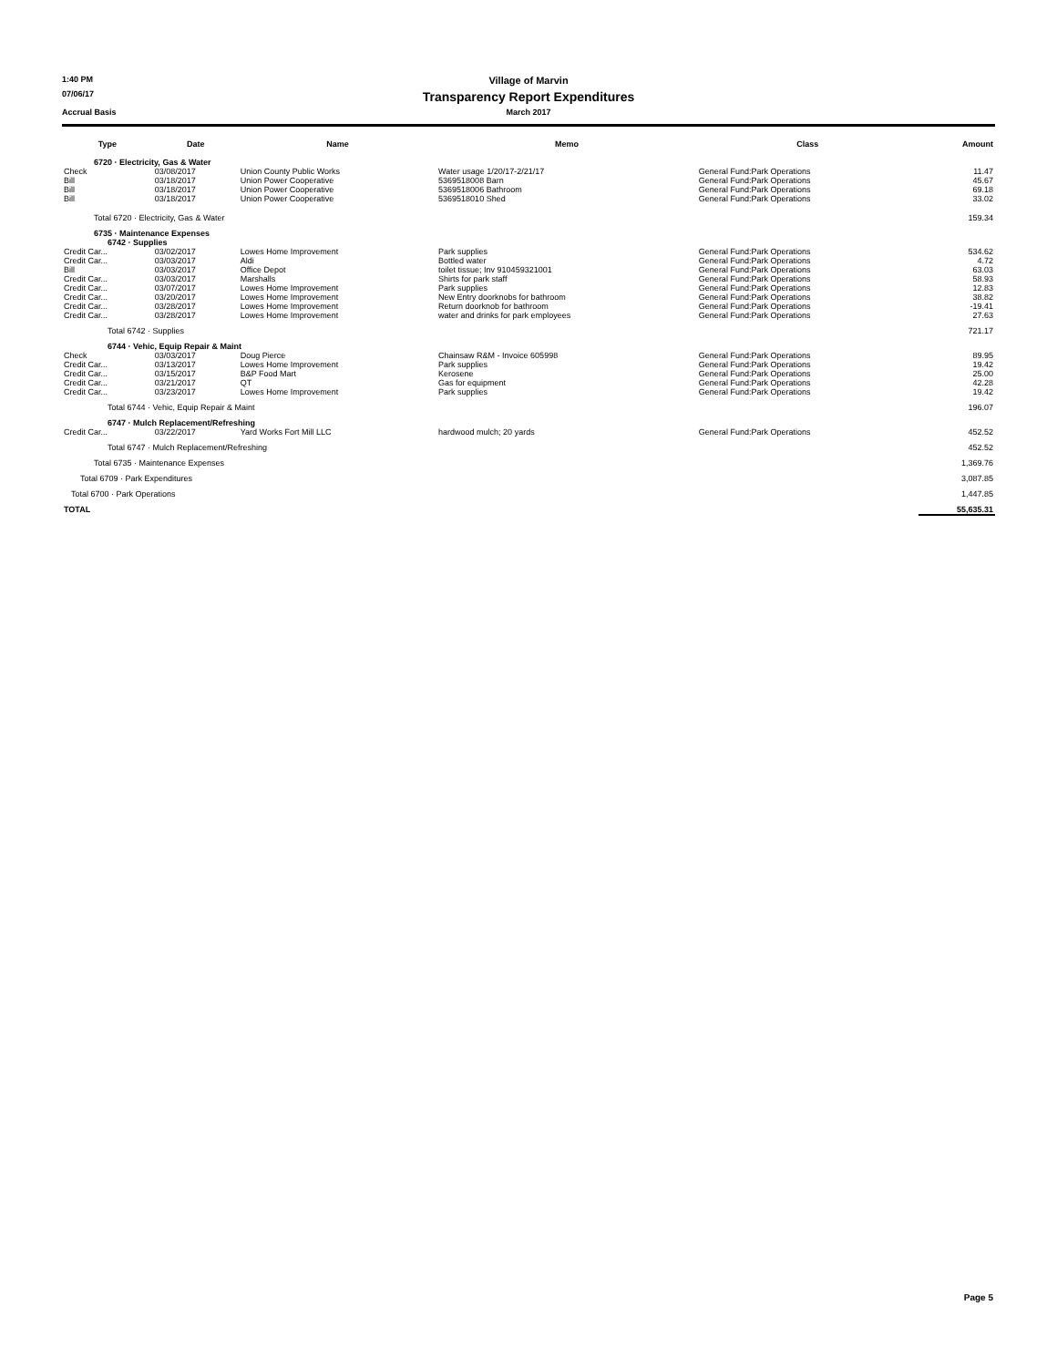1:40 PM
Village of Marvin
07/06/17
Transparency Report Expenditures
Accrual Basis
March 2017
| Type | Date | Name | Memo | Class | Amount |
| --- | --- | --- | --- | --- | --- |
| 6720 · Electricity, Gas & Water | | | | | |
| Check | 03/08/2017 | Union County Public Works | Water usage 1/20/17-2/21/17 | General Fund:Park Operations | 11.47 |
| Bill | 03/18/2017 | Union Power Cooperative | 5369518008 Barn | General Fund:Park Operations | 45.67 |
| Bill | 03/18/2017 | Union Power Cooperative | 5369518006 Bathroom | General Fund:Park Operations | 69.18 |
| Bill | 03/18/2017 | Union Power Cooperative | 5369518010 Shed | General Fund:Park Operations | 33.02 |
| Total 6720 · Electricity, Gas & Water | | | | | 159.34 |
| 6735 · Maintenance Expenses | | | | | |
| 6742 · Supplies | | | | | |
| Credit Car... | 03/02/2017 | Lowes Home Improvement | Park supplies | General Fund:Park Operations | 534.62 |
| Credit Car... | 03/03/2017 | Aldi | Bottled water | General Fund:Park Operations | 4.72 |
| Bill | 03/03/2017 | Office Depot | toilet tissue; Inv 910459321001 | General Fund:Park Operations | 63.03 |
| Credit Car... | 03/03/2017 | Marshalls | Shirts for park staff | General Fund:Park Operations | 58.93 |
| Credit Car... | 03/07/2017 | Lowes Home Improvement | Park supplies | General Fund:Park Operations | 12.83 |
| Credit Car... | 03/20/2017 | Lowes Home Improvement | New Entry doorknobs for bathroom | General Fund:Park Operations | 38.82 |
| Credit Car... | 03/28/2017 | Lowes Home Improvement | Return doorknob for bathroom | General Fund:Park Operations | -19.41 |
| Credit Car... | 03/28/2017 | Lowes Home Improvement | water and drinks for park employees | General Fund:Park Operations | 27.63 |
| Total 6742 · Supplies | | | | | 721.17 |
| 6744 · Vehic, Equip Repair & Maint | | | | | |
| Check | 03/03/2017 | Doug Pierce | Chainsaw R&M - Invoice 605998 | General Fund:Park Operations | 89.95 |
| Credit Car... | 03/13/2017 | Lowes Home Improvement | Park supplies | General Fund:Park Operations | 19.42 |
| Credit Car... | 03/15/2017 | B&P Food Mart | Kerosene | General Fund:Park Operations | 25.00 |
| Credit Car... | 03/21/2017 | QT | Gas for equipment | General Fund:Park Operations | 42.28 |
| Credit Car... | 03/23/2017 | Lowes Home Improvement | Park supplies | General Fund:Park Operations | 19.42 |
| Total 6744 · Vehic, Equip Repair & Maint | | | | | 196.07 |
| 6747 · Mulch Replacement/Refreshing | | | | | |
| Credit Car... | 03/22/2017 | Yard Works Fort Mill LLC | hardwood mulch; 20 yards | General Fund:Park Operations | 452.52 |
| Total 6747 · Mulch Replacement/Refreshing | | | | | 452.52 |
| Total 6735 · Maintenance Expenses | | | | | 1,369.76 |
| Total 6709 · Park Expenditures | | | | | 3,087.85 |
| Total 6700 · Park Operations | | | | | 1,447.85 |
| TOTAL | | | | | 55,635.31 |
Page 5